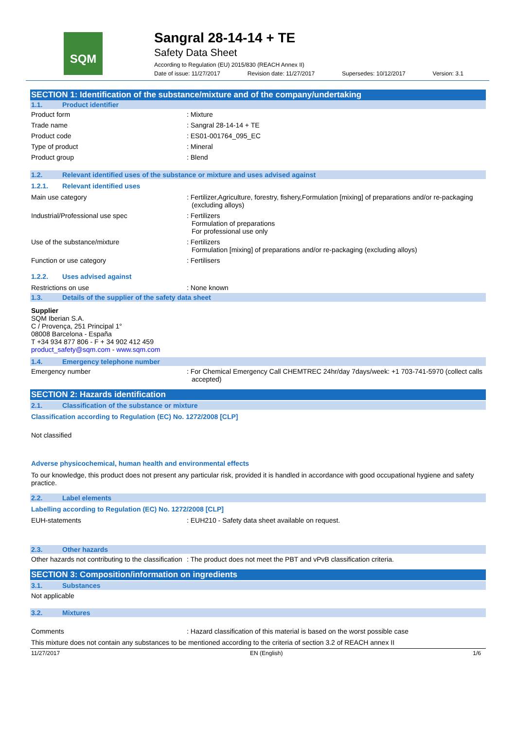SQM
Sangral 28-14-14 + TE
Safety Data Sheet
According to Regulation (EU) 2015/830 (REACH Annex II)
Date of issue: 11/27/2017 Revision date: 11/27/2017 Supersedes: 10/12/2017 Version: 3.1
SECTION 1: Identification of the substance/mixture and of the company/undertaking
1.1. Product identifier
Product form : Mixture
Trade name : Sangral 28-14-14 + TE
Product code : ES01-001764_095_EC
Type of product : Mineral
Product group : Blend
1.2. Relevant identified uses of the substance or mixture and uses advised against
1.2.1. Relevant identified uses
Main use category : Fertilizer,Agriculture, forestry, fishery,Formulation [mixing] of preparations and/or re-packaging (excluding alloys)
Industrial/Professional use spec : Fertilizers
Formulation of preparations
For professional use only
Use of the substance/mixture : Fertilizers
Formulation [mixing] of preparations and/or re-packaging (excluding alloys)
Function or use category : Fertilisers
1.2.2. Uses advised against
Restrictions on use : None known
1.3. Details of the supplier of the safety data sheet
Supplier
SQM Iberian S.A.
C / Provença, 251 Principal 1°
08008 Barcelona - España
T +34 934 877 806 - F + 34 902 412 459
product_safety@sqm.com - www.sqm.com
1.4. Emergency telephone number
Emergency number : For Chemical Emergency Call CHEMTREC 24hr/day 7days/week: +1 703-741-5970 (collect calls accepted)
SECTION 2: Hazards identification
2.1. Classification of the substance or mixture
Classification according to Regulation (EC) No. 1272/2008 [CLP]
Not classified
Adverse physicochemical, human health and environmental effects
To our knowledge, this product does not present any particular risk, provided it is handled in accordance with good occupational hygiene and safety practice.
2.2. Label elements
Labelling according to Regulation (EC) No. 1272/2008 [CLP]
EUH-statements : EUH210 - Safety data sheet available on request.
2.3. Other hazards
Other hazards not contributing to the classification
: The product does not meet the PBT and vPvB classification criteria.
SECTION 3: Composition/information on ingredients
3.1. Substances
Not applicable
3.2. Mixtures
Comments : Hazard classification of this material is based on the worst possible case
This mixture does not contain any substances to be mentioned according to the criteria of section 3.2 of REACH annex II
11/27/2017 EN (English) 1/6